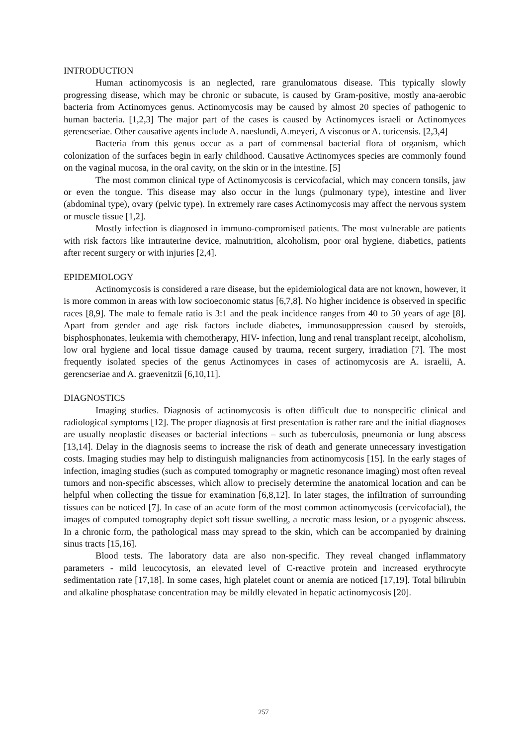INTRODUCTION
Human actinomycosis is an neglected, rare granulomatous disease. This typically slowly progressing disease, which may be chronic or subacute, is caused by Gram-positive, mostly ana-aerobic bacteria from Actinomyces genus. Actinomycosis may be caused by almost 20 species of pathogenic to human bacteria. [1,2,3] The major part of the cases is caused by Actinomyces israeli or Actinomyces gerencseriae. Other causative agents include A. naeslundi, A.meyeri, A visconus or A. turicensis. [2,3,4]
Bacteria from this genus occur as a part of commensal bacterial flora of organism, which colonization of the surfaces begin in early childhood. Causative Actinomyces species are commonly found on the vaginal mucosa, in the oral cavity, on the skin or in the intestine. [5]
The most common clinical type of Actinomycosis is cervicofacial, which may concern tonsils, jaw or even the tongue. This disease may also occur in the lungs (pulmonary type), intestine and liver (abdominal type), ovary (pelvic type). In extremely rare cases Actinomycosis may affect the nervous system or muscle tissue [1,2].
Mostly infection is diagnosed in immuno-compromised patients. The most vulnerable are patients with risk factors like intrauterine device, malnutrition, alcoholism, poor oral hygiene, diabetics, patients after recent surgery or with injuries [2,4].
EPIDEMIOLOGY
Actinomycosis is considered a rare disease, but the epidemiological data are not known, however, it is more common in areas with low socioeconomic status [6,7,8]. No higher incidence is observed in specific races [8,9]. The male to female ratio is 3:1 and the peak incidence ranges from 40 to 50 years of age [8]. Apart from gender and age risk factors include diabetes, immunosuppression caused by steroids, bisphosphonates, leukemia with chemotherapy, HIV- infection, lung and renal transplant receipt, alcoholism, low oral hygiene and local tissue damage caused by trauma, recent surgery, irradiation [7]. The most frequently isolated species of the genus Actinomyces in cases of actinomycosis are A. israelii, A. gerencseriae and A. graevenitzii [6,10,11].
DIAGNOSTICS
Imaging studies. Diagnosis of actinomycosis is often difficult due to nonspecific clinical and radiological symptoms [12]. The proper diagnosis at first presentation is rather rare and the initial diagnoses are usually neoplastic diseases or bacterial infections – such as tuberculosis, pneumonia or lung abscess [13,14]. Delay in the diagnosis seems to increase the risk of death and generate unnecessary investigation costs. Imaging studies may help to distinguish malignancies from actinomycosis [15]. In the early stages of infection, imaging studies (such as computed tomography or magnetic resonance imaging) most often reveal tumors and non-specific abscesses, which allow to precisely determine the anatomical location and can be helpful when collecting the tissue for examination [6,8,12]. In later stages, the infiltration of surrounding tissues can be noticed [7]. In case of an acute form of the most common actinomycosis (cervicofacial), the images of computed tomography depict soft tissue swelling, a necrotic mass lesion, or a pyogenic abscess. In a chronic form, the pathological mass may spread to the skin, which can be accompanied by draining sinus tracts [15,16].
Blood tests. The laboratory data are also non-specific. They reveal changed inflammatory parameters - mild leucocytosis, an elevated level of C-reactive protein and increased erythrocyte sedimentation rate [17,18]. In some cases, high platelet count or anemia are noticed [17,19]. Total bilirubin and alkaline phosphatase concentration may be mildly elevated in hepatic actinomycosis [20].
257